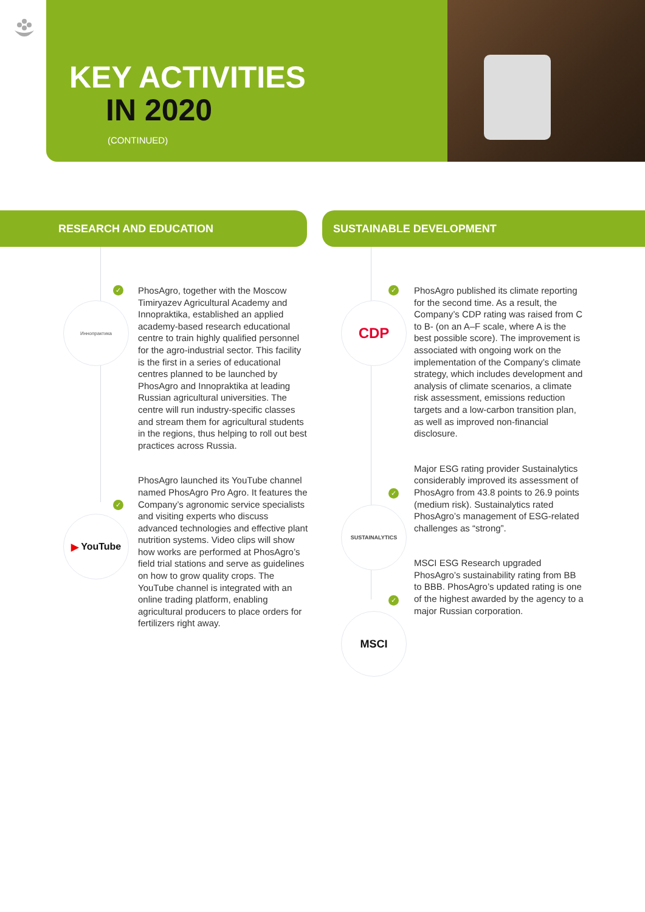KEY ACTIVITIES
IN 2020
(CONTINUED)
RESEARCH AND EDUCATION SUSTAINABLE DEVELOPMENT
✓
Иннопрактика
✓
▶ YouTube
PhosAgro, together with the Moscow Timiryazev Agricultural Academy and Innopraktika, established an applied academy-based research educational centre to train highly qualified personnel for the agro-industrial sector. This facility is the first in a series of educational centres planned to be launched by PhosAgro and Innopraktika at leading Russian agricultural universities. The centre will run industry-specific classes and stream them for agricultural students in the regions, thus helping to roll out best practices across Russia.
PhosAgro launched its YouTube channel named PhosAgro Pro Agro. It features the Company’s agronomic service specialists and visiting experts who discuss advanced technologies and effective plant nutrition systems. Video clips will show how works are performed at PhosAgro’s field trial stations and serve as guidelines on how to grow quality crops. The YouTube channel is integrated with an online trading platform, enabling agricultural producers to place orders for fertilizers right away.
✓
CDP
✓
SUSTAINALYTICS
✓
MSCI
PhosAgro published its climate reporting for the second time. As a result, the Company’s CDP rating was raised from C to B- (on an A–F scale, where A is the best possible score). The improvement is associated with ongoing work on the implementation of the Company’s climate strategy, which includes development and analysis of climate scenarios, a climate risk assessment, emissions reduction targets and a low-carbon transition plan, as well as improved non-financial disclosure.
Major ESG rating provider Sustainalytics considerably improved its assessment of PhosAgro from 43.8 points to 26.9 points (medium risk). Sustainalytics rated PhosAgro’s management of ESG-related challenges as “strong”.
MSCI ESG Research upgraded PhosAgro’s sustainability rating from BB to BBB. PhosAgro’s updated rating is one of the highest awarded by the agency to a major Russian corporation.